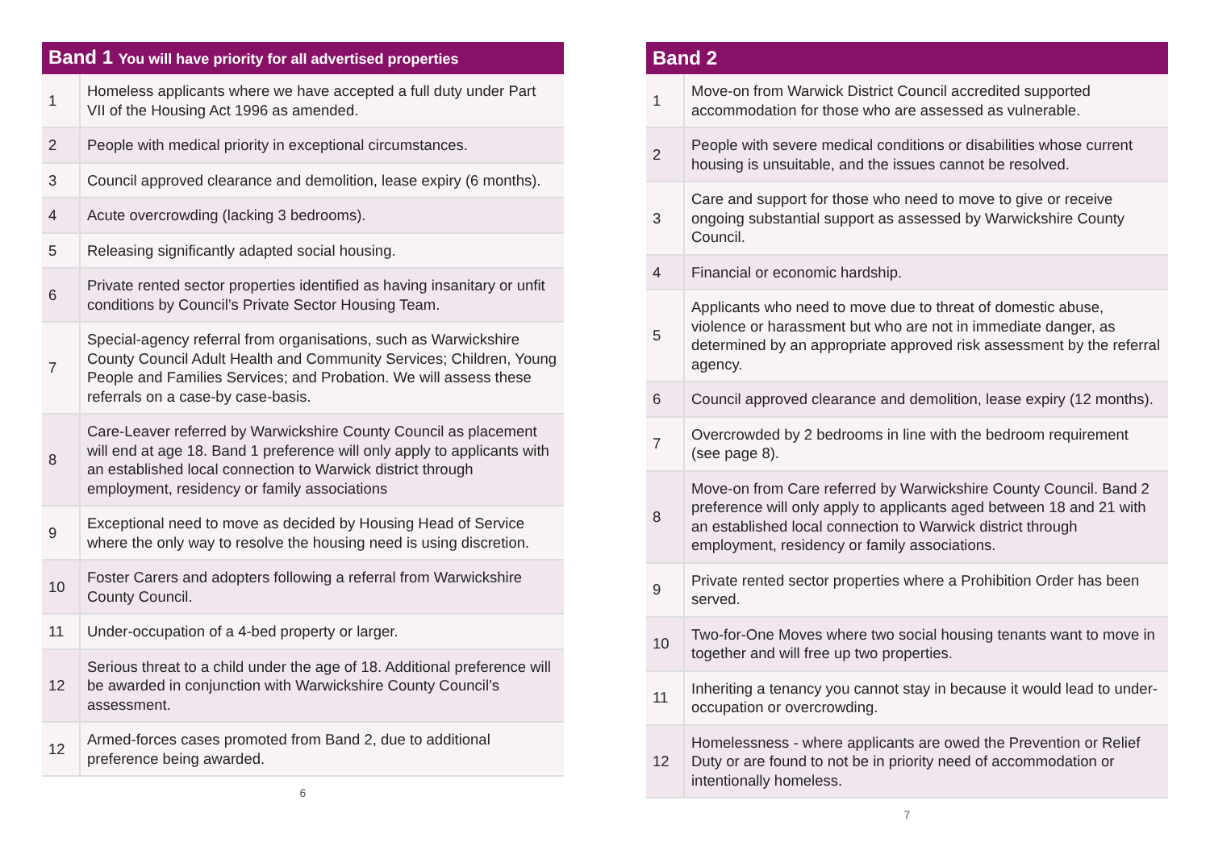| Band 1 You will have priority for all advertised properties | |
| --- | --- |
| 1 | Homeless applicants where we have accepted a full duty under Part VII of the Housing Act 1996 as amended. |
| 2 | People with medical priority in exceptional circumstances. |
| 3 | Council approved clearance and demolition, lease expiry (6 months). |
| 4 | Acute overcrowding (lacking 3 bedrooms). |
| 5 | Releasing significantly adapted social housing. |
| 6 | Private rented sector properties identified as having insanitary or unfit conditions by Council’s Private Sector Housing Team. |
| 7 | Special-agency referral from organisations, such as Warwickshire County Council Adult Health and Community Services; Children, Young People and Families Services; and Probation. We will assess these referrals on a case-by case-basis. |
| 8 | Care-Leaver referred by Warwickshire County Council as placement will end at age 18. Band 1 preference will only apply to applicants with an established local connection to Warwick district through employment, residency or family associations |
| 9 | Exceptional need to move as decided by Housing Head of Service where the only way to resolve the housing need is using discretion. |
| 10 | Foster Carers and adopters following a referral from Warwickshire County Council. |
| 11 | Under-occupation of a 4-bed property or larger. |
| 12 | Serious threat to a child under the age of 18. Additional preference will be awarded in conjunction with Warwickshire County Council’s assessment. |
| 12 | Armed-forces cases promoted from Band 2, due to additional preference being awarded. |
6
| Band 2 | |
| --- | --- |
| 1 | Move-on from Warwick District Council accredited supported accommodation for those who are assessed as vulnerable. |
| 2 | People with severe medical conditions or disabilities whose current housing is unsuitable, and the issues cannot be resolved. |
| 3 | Care and support for those who need to move to give or receive ongoing substantial support as assessed by Warwickshire County Council. |
| 4 | Financial or economic hardship. |
| 5 | Applicants who need to move due to threat of domestic abuse, violence or harassment but who are not in immediate danger, as determined by an appropriate approved risk assessment by the referral agency. |
| 6 | Council approved clearance and demolition, lease expiry (12 months). |
| 7 | Overcrowded by 2 bedrooms in line with the bedroom requirement (see page 8). |
| 8 | Move-on from Care referred by Warwickshire County Council. Band 2 preference will only apply to applicants aged between 18 and 21 with an established local connection to Warwick district through employment, residency or family associations. |
| 9 | Private rented sector properties where a Prohibition Order has been served. |
| 10 | Two-for-One Moves where two social housing tenants want to move in together and will free up two properties. |
| 11 | Inheriting a tenancy you cannot stay in because it would lead to under-occupation or overcrowding. |
| 12 | Homelessness - where applicants are owed the Prevention or Relief Duty or are found to not be in priority need of accommodation or intentionally homeless. |
7